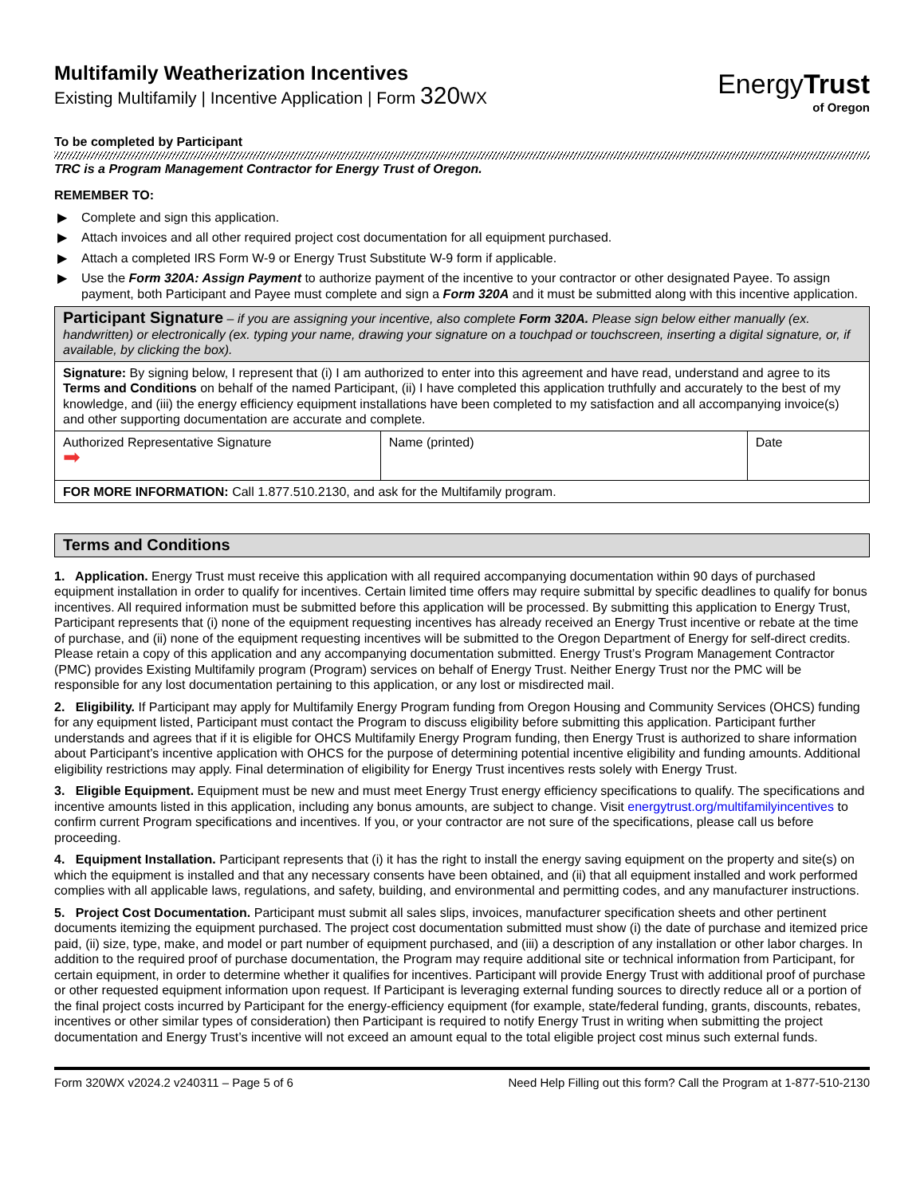Multifamily Weatherization Incentives
Existing Multifamily | Incentive Application | Form 320 WX
EnergyTrust
of Oregon
To be completed by Participant
TRC is a Program Management Contractor for Energy Trust of Oregon.
REMEMBER TO:
▶ Complete and sign this application.
▶ Attach invoices and all other required project cost documentation for all equipment purchased.
▶ Attach a completed IRS Form W-9 or Energy Trust Substitute W-9 form if applicable.
▶ Use the Form 320A: Assign Payment to authorize payment of the incentive to your contractor or other designated Payee. To assign payment, both Participant and Payee must complete and sign a Form 320A and it must be submitted along with this incentive application.
| Participant Signature – if you are assigning your incentive, also complete Form 320A. Please sign below either manually (ex. handwritten) or electronically (ex. typing your name, drawing your signature on a touchpad or touchscreen, inserting a digital signature, or, if available, by clicking the box). | | |
| Signature: By signing below, I represent that (i) I am authorized to enter into this agreement and have read, understand and agree to its Terms and Conditions on behalf of the named Participant, (ii) I have completed this application truthfully and accurately to the best of my knowledge, and (iii) the energy efficiency equipment installations have been completed to my satisfaction and all accompanying invoice(s) and other supporting documentation are accurate and complete. | | |
| Authorized Representative Signature ➡ | Name (printed) | Date |
| FOR MORE INFORMATION: Call 1.877.510.2130, and ask for the Multifamily program. | | |
| Terms and Conditions |
1. Application. Energy Trust must receive this application with all required accompanying documentation within 90 days of purchased equipment installation in order to qualify for incentives. Certain limited time offers may require submittal by specific deadlines to qualify for bonus incentives. All required information must be submitted before this application will be processed. By submitting this application to Energy Trust, Participant represents that (i) none of the equipment requesting incentives has already received an Energy Trust incentive or rebate at the time of purchase, and (ii) none of the equipment requesting incentives will be submitted to the Oregon Department of Energy for self-direct credits. Please retain a copy of this application and any accompanying documentation submitted. Energy Trust’s Program Management Contractor (PMC) provides Existing Multifamily program (Program) services on behalf of Energy Trust. Neither Energy Trust nor the PMC will be responsible for any lost documentation pertaining to this application, or any lost or misdirected mail.
2. Eligibility. If Participant may apply for Multifamily Energy Program funding from Oregon Housing and Community Services (OHCS) funding for any equipment listed, Participant must contact the Program to discuss eligibility before submitting this application. Participant further understands and agrees that if it is eligible for OHCS Multifamily Energy Program funding, then Energy Trust is authorized to share information about Participant’s incentive application with OHCS for the purpose of determining potential incentive eligibility and funding amounts. Additional eligibility restrictions may apply. Final determination of eligibility for Energy Trust incentives rests solely with Energy Trust.
3. Eligible Equipment. Equipment must be new and must meet Energy Trust energy efficiency specifications to qualify. The specifications and incentive amounts listed in this application, including any bonus amounts, are subject to change. Visit energytrust.org/multifamilyincentives to confirm current Program specifications and incentives. If you, or your contractor are not sure of the specifications, please call us before proceeding.
4. Equipment Installation. Participant represents that (i) it has the right to install the energy saving equipment on the property and site(s) on which the equipment is installed and that any necessary consents have been obtained, and (ii) that all equipment installed and work performed complies with all applicable laws, regulations, and safety, building, and environmental and permitting codes, and any manufacturer instructions.
5. Project Cost Documentation. Participant must submit all sales slips, invoices, manufacturer specification sheets and other pertinent documents itemizing the equipment purchased. The project cost documentation submitted must show (i) the date of purchase and itemized price paid, (ii) size, type, make, and model or part number of equipment purchased, and (iii) a description of any installation or other labor charges. In addition to the required proof of purchase documentation, the Program may require additional site or technical information from Participant, for certain equipment, in order to determine whether it qualifies for incentives. Participant will provide Energy Trust with additional proof of purchase or other requested equipment information upon request. If Participant is leveraging external funding sources to directly reduce all or a portion of the final project costs incurred by Participant for the energy-efficiency equipment (for example, state/federal funding, grants, discounts, rebates, incentives or other similar types of consideration) then Participant is required to notify Energy Trust in writing when submitting the project documentation and Energy Trust’s incentive will not exceed an amount equal to the total eligible project cost minus such external funds.
Form 320WX v2024.2 v240311 – Page 5 of 6 Need Help Filling out this form? Call the Program at 1-877-510-2130